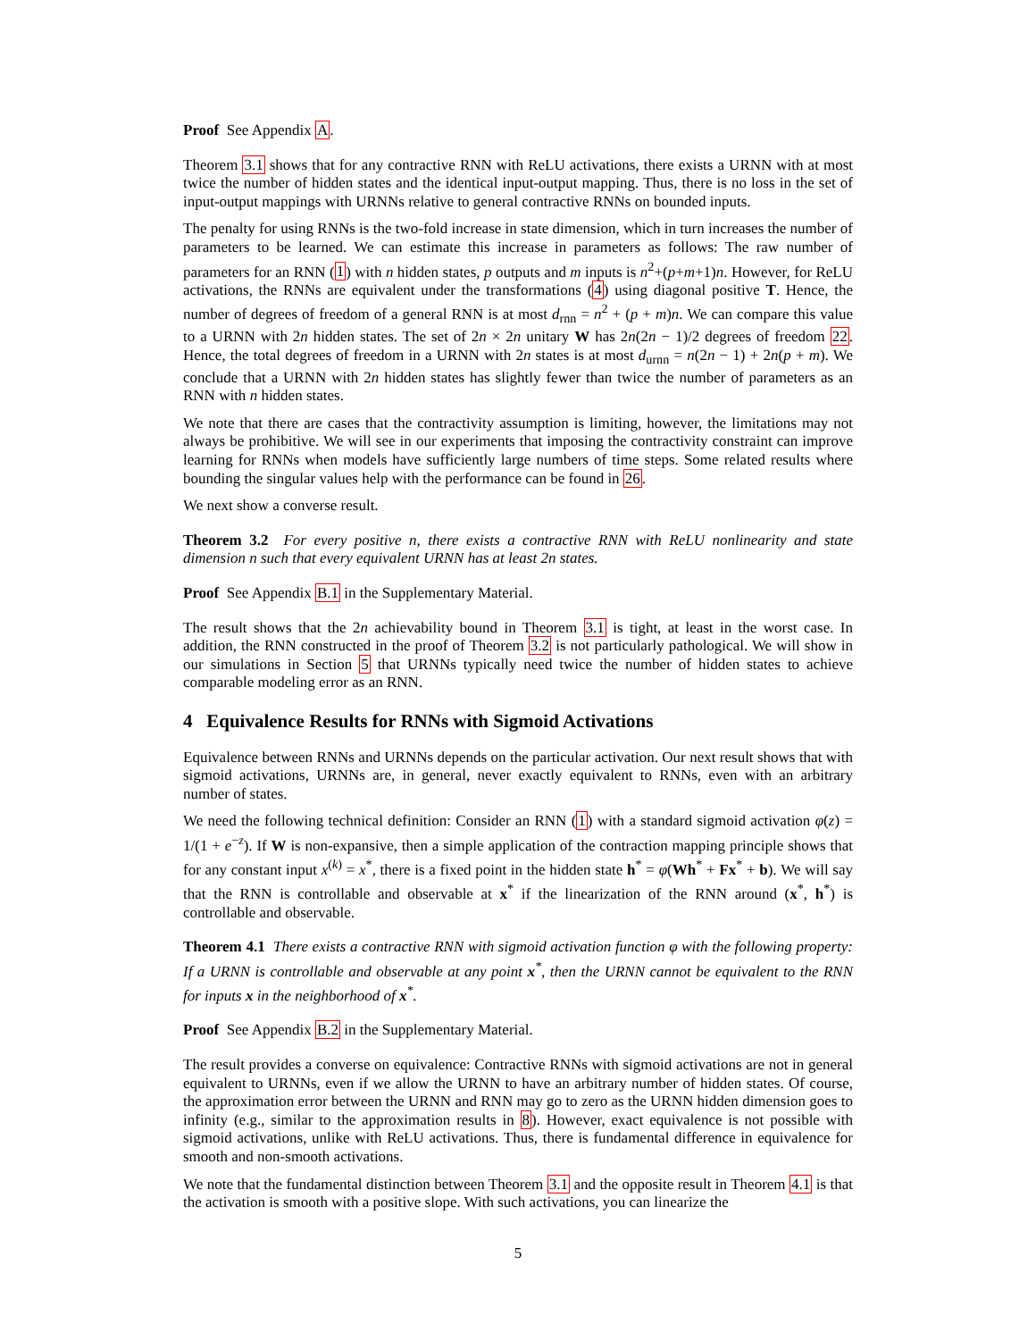Proof See Appendix A.
Theorem 3.1 shows that for any contractive RNN with ReLU activations, there exists a URNN with at most twice the number of hidden states and the identical input-output mapping. Thus, there is no loss in the set of input-output mappings with URNNs relative to general contractive RNNs on bounded inputs.
The penalty for using RNNs is the two-fold increase in state dimension, which in turn increases the number of parameters to be learned. We can estimate this increase in parameters as follows: The raw number of parameters for an RNN (1) with n hidden states, p outputs and m inputs is n<sup>2</sup>+(p+m+1)n. However, for ReLU activations, the RNNs are equivalent under the transformations (4) using diagonal positive T. Hence, the number of degrees of freedom of a general RNN is at most d<sub>rnn</sub> = n<sup>2</sup> + (p + m)n. We can compare this value to a URNN with 2n hidden states. The set of 2n × 2n unitary W has 2n(2n − 1)/2 degrees of freedom 22. Hence, the total degrees of freedom in a URNN with 2n states is at most d<sub>urnn</sub> = n(2n − 1) + 2n(p + m). We conclude that a URNN with 2n hidden states has slightly fewer than twice the number of parameters as an RNN with n hidden states.
We note that there are cases that the contractivity assumption is limiting, however, the limitations may not always be prohibitive. We will see in our experiments that imposing the contractivity constraint can improve learning for RNNs when models have sufficiently large numbers of time steps. Some related results where bounding the singular values help with the performance can be found in 26.
We next show a converse result.
Theorem 3.2 For every positive n, there exists a contractive RNN with ReLU nonlinearity and state dimension n such that every equivalent URNN has at least 2n states.
Proof See Appendix B.1 in the Supplementary Material.
The result shows that the 2n achievability bound in Theorem 3.1 is tight, at least in the worst case. In addition, the RNN constructed in the proof of Theorem 3.2 is not particularly pathological. We will show in our simulations in Section 5 that URNNs typically need twice the number of hidden states to achieve comparable modeling error as an RNN.
4 Equivalence Results for RNNs with Sigmoid Activations
Equivalence between RNNs and URNNs depends on the particular activation. Our next result shows that with sigmoid activations, URNNs are, in general, never exactly equivalent to RNNs, even with an arbitrary number of states.
We need the following technical definition: Consider an RNN (1) with a standard sigmoid activation φ(z) = 1/(1 + e<sup>−z</sup>). If W is non-expansive, then a simple application of the contraction mapping principle shows that for any constant input x<sup>(k)</sup> = x<sup>*</sup>, there is a fixed point in the hidden state h<sup>*</sup> = φ(Wh<sup>*</sup> + Fx<sup>*</sup> + b). We will say that the RNN is controllable and observable at x<sup>*</sup> if the linearization of the RNN around (x<sup>*</sup>, h<sup>*</sup>) is controllable and observable.
Theorem 4.1 There exists a contractive RNN with sigmoid activation function φ with the following property: If a URNN is controllable and observable at any point x<sup>*</sup>, then the URNN cannot be equivalent to the RNN for inputs x in the neighborhood of x<sup>*</sup>.
Proof See Appendix B.2 in the Supplementary Material.
The result provides a converse on equivalence: Contractive RNNs with sigmoid activations are not in general equivalent to URNNs, even if we allow the URNN to have an arbitrary number of hidden states. Of course, the approximation error between the URNN and RNN may go to zero as the URNN hidden dimension goes to infinity (e.g., similar to the approximation results in 8). However, exact equivalence is not possible with sigmoid activations, unlike with ReLU activations. Thus, there is fundamental difference in equivalence for smooth and non-smooth activations.
We note that the fundamental distinction between Theorem 3.1 and the opposite result in Theorem 4.1 is that the activation is smooth with a positive slope. With such activations, you can linearize the
5